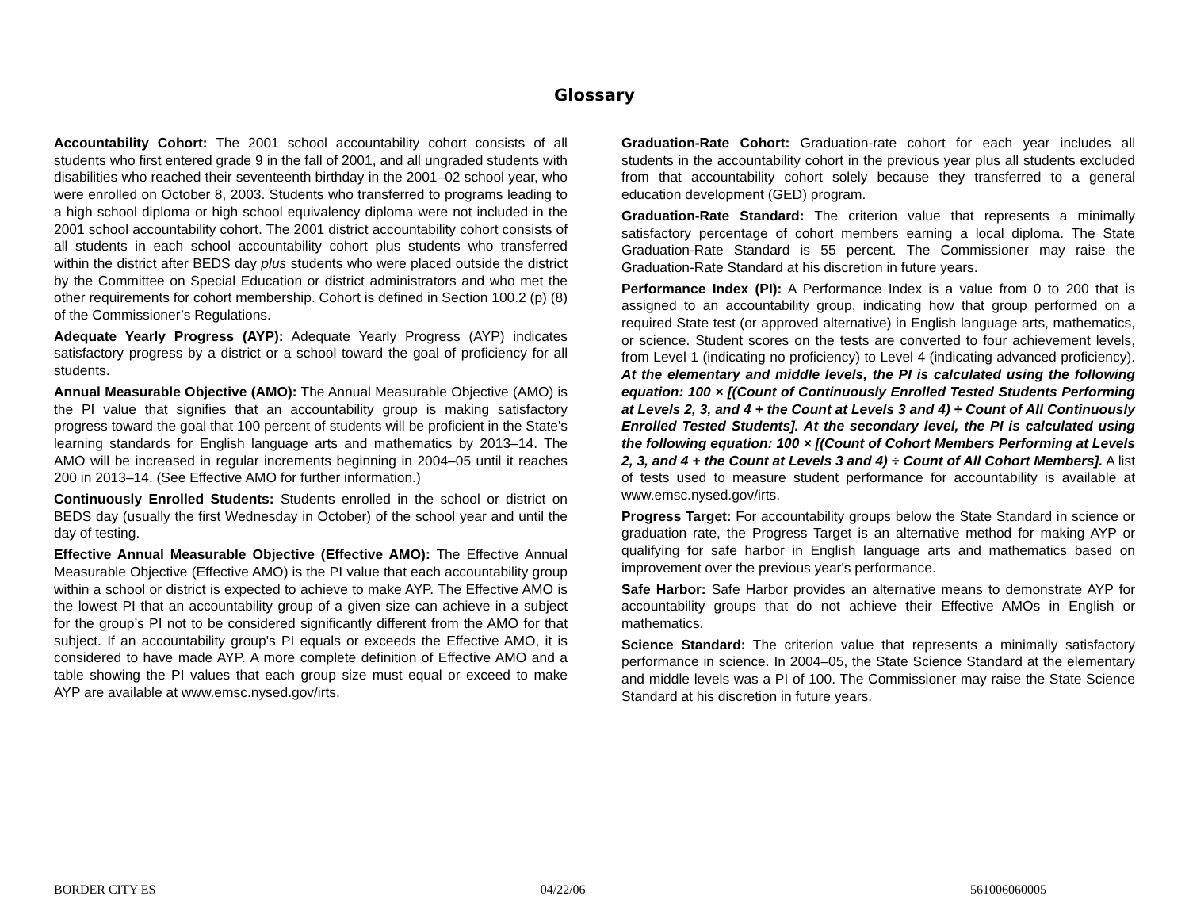Glossary
Accountability Cohort: The 2001 school accountability cohort consists of all students who first entered grade 9 in the fall of 2001, and all ungraded students with disabilities who reached their seventeenth birthday in the 2001–02 school year, who were enrolled on October 8, 2003. Students who transferred to programs leading to a high school diploma or high school equivalency diploma were not included in the 2001 school accountability cohort. The 2001 district accountability cohort consists of all students in each school accountability cohort plus students who transferred within the district after BEDS day plus students who were placed outside the district by the Committee on Special Education or district administrators and who met the other requirements for cohort membership. Cohort is defined in Section 100.2 (p) (8) of the Commissioner’s Regulations.
Adequate Yearly Progress (AYP): Adequate Yearly Progress (AYP) indicates satisfactory progress by a district or a school toward the goal of proficiency for all students.
Annual Measurable Objective (AMO): The Annual Measurable Objective (AMO) is the PI value that signifies that an accountability group is making satisfactory progress toward the goal that 100 percent of students will be proficient in the State's learning standards for English language arts and mathematics by 2013–14. The AMO will be increased in regular increments beginning in 2004–05 until it reaches 200 in 2013–14. (See Effective AMO for further information.)
Continuously Enrolled Students: Students enrolled in the school or district on BEDS day (usually the first Wednesday in October) of the school year and until the day of testing.
Effective Annual Measurable Objective (Effective AMO): The Effective Annual Measurable Objective (Effective AMO) is the PI value that each accountability group within a school or district is expected to achieve to make AYP. The Effective AMO is the lowest PI that an accountability group of a given size can achieve in a subject for the group’s PI not to be considered significantly different from the AMO for that subject. If an accountability group's PI equals or exceeds the Effective AMO, it is considered to have made AYP. A more complete definition of Effective AMO and a table showing the PI values that each group size must equal or exceed to make AYP are available at www.emsc.nysed.gov/irts.
Graduation-Rate Cohort: Graduation-rate cohort for each year includes all students in the accountability cohort in the previous year plus all students excluded from that accountability cohort solely because they transferred to a general education development (GED) program.
Graduation-Rate Standard: The criterion value that represents a minimally satisfactory percentage of cohort members earning a local diploma. The State Graduation-Rate Standard is 55 percent. The Commissioner may raise the Graduation-Rate Standard at his discretion in future years.
Performance Index (PI): A Performance Index is a value from 0 to 200 that is assigned to an accountability group, indicating how that group performed on a required State test (or approved alternative) in English language arts, mathematics, or science. Student scores on the tests are converted to four achievement levels, from Level 1 (indicating no proficiency) to Level 4 (indicating advanced proficiency). At the elementary and middle levels, the PI is calculated using the following equation: 100 × [(Count of Continuously Enrolled Tested Students Performing at Levels 2, 3, and 4 + the Count at Levels 3 and 4) ÷ Count of All Continuously Enrolled Tested Students]. At the secondary level, the PI is calculated using the following equation: 100 × [(Count of Cohort Members Performing at Levels 2, 3, and 4 + the Count at Levels 3 and 4) ÷ Count of All Cohort Members]. A list of tests used to measure student performance for accountability is available at www.emsc.nysed.gov/irts.
Progress Target: For accountability groups below the State Standard in science or graduation rate, the Progress Target is an alternative method for making AYP or qualifying for safe harbor in English language arts and mathematics based on improvement over the previous year's performance.
Safe Harbor: Safe Harbor provides an alternative means to demonstrate AYP for accountability groups that do not achieve their Effective AMOs in English or mathematics.
Science Standard: The criterion value that represents a minimally satisfactory performance in science. In 2004–05, the State Science Standard at the elementary and middle levels was a PI of 100. The Commissioner may raise the State Science Standard at his discretion in future years.
BORDER CITY ES 04/22/06 561006060005